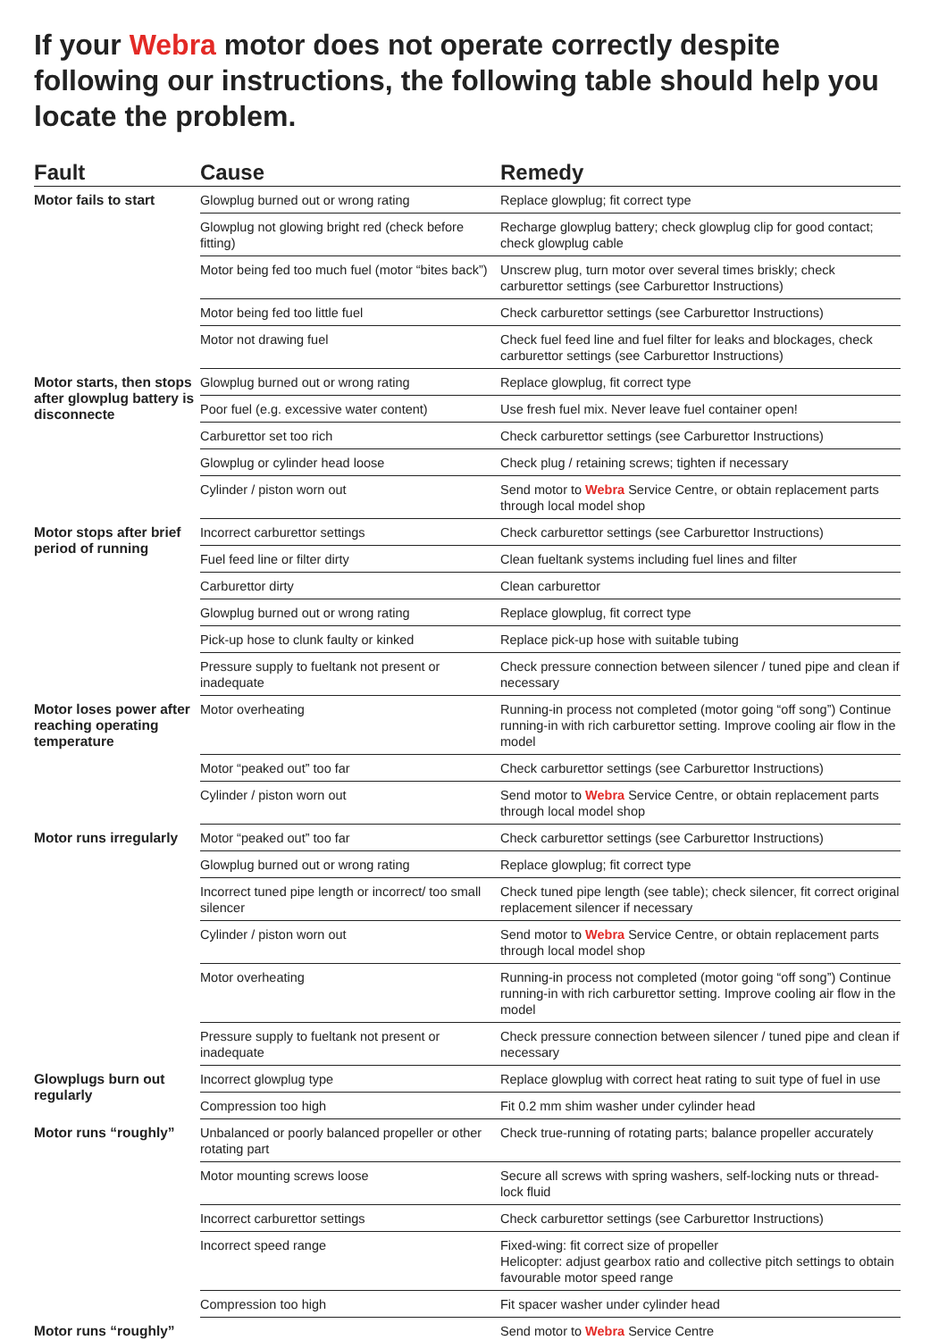If your Webra motor does not operate correctly despite following our instructions, the following table should help you locate the problem.
| Fault | Cause | Remedy |
| --- | --- | --- |
| Motor fails to start | Glowplug burned out or wrong rating | Replace glowplug; fit correct type |
| | Glowplug not glowing bright red (check before fitting) | Recharge glowplug battery; check glowplug clip for good contact; check glowplug cable |
| | Motor being fed too much fuel (motor “bites back”) | Unscrew plug, turn motor over several times briskly; check carburettor settings (see Carburettor Instructions) |
| | Motor being fed too little fuel | Check carburettor settings (see Carburettor Instructions) |
| | Motor not drawing fuel | Check fuel feed line and fuel filter for leaks and blockages, check carburettor settings (see Carburettor Instructions) |
| Motor starts, then stops after glowplug battery is disconnecte | Glowplug burned out or wrong rating | Replace glowplug, fit correct type |
| | Poor fuel (e.g. excessive water content) | Use fresh fuel mix. Never leave fuel container open! |
| | Carburettor set too rich | Check carburettor settings (see Carburettor Instructions) |
| | Glowplug or cylinder head loose | Check plug / retaining screws; tighten if necessary |
| | Cylinder / piston worn out | Send motor to Webra Service Centre, or obtain replacement parts through local model shop |
| Motor stops after brief period of running | Incorrect carburettor settings | Check carburettor settings (see Carburettor Instructions) |
| | Fuel feed line or filter dirty | Clean fueltank systems including fuel lines and filter |
| | Carburettor dirty | Clean carburettor |
| | Glowplug burned out or wrong rating | Replace glowplug, fit correct type |
| | Pick-up hose to clunk faulty or kinked | Replace pick-up hose with suitable tubing |
| | Pressure supply to fueltank not present or inadequate | Check pressure connection between silencer / tuned pipe and clean if necessary |
| Motor loses power after reaching operating temperature | Motor overheating | Running-in process not completed (motor going “off song”) Continue running-in with rich carburettor setting. Improve cooling air flow in the model |
| | Motor “peaked out” too far | Check carburettor settings (see Carburettor Instructions) |
| | Cylinder / piston worn out | Send motor to Webra Service Centre, or obtain replacement parts through local model shop |
| Motor runs irregularly | Motor “peaked out” too far | Check carburettor settings (see Carburettor Instructions) |
| | Glowplug burned out or wrong rating | Replace glowplug; fit correct type |
| | Incorrect tuned pipe length or incorrect/ too small silencer | Check tuned pipe length (see table); check silencer, fit correct original replacement silencer if necessary |
| | Cylinder / piston worn out | Send motor to Webra Service Centre, or obtain replacement parts through local model shop |
| | Motor overheating | Running-in process not completed (motor going “off song”) Continue running-in with rich carburettor setting. Improve cooling air flow in the model |
| | Pressure supply to fueltank not present or inadequate | Check pressure connection between silencer / tuned pipe and clean if necessary |
| Glowplugs burn out regularly | Incorrect glowplug type | Replace glowplug with correct heat rating to suit type of fuel in use |
| | Compression too high | Fit 0.2 mm shim washer under cylinder head |
| Motor runs “roughly” | Unbalanced or poorly balanced propeller or other rotating part | Check true-running of rotating parts; balance propeller accurately |
| | Motor mounting screws loose | Secure all screws with spring washers, self-locking nuts or thread-lock fluid |
| | Incorrect carburettor settings | Check carburettor settings (see Carburettor Instructions) |
| | Incorrect speed range | Fixed-wing: fit correct size of propeller Helicopter: adjust gearbox ratio and collective pitch settings to obtain favourable motor speed range |
| | Compression too high | Fit spacer washer under cylinder head |
| Motor runs “roughly” | | Send motor to Webra Service Centre |